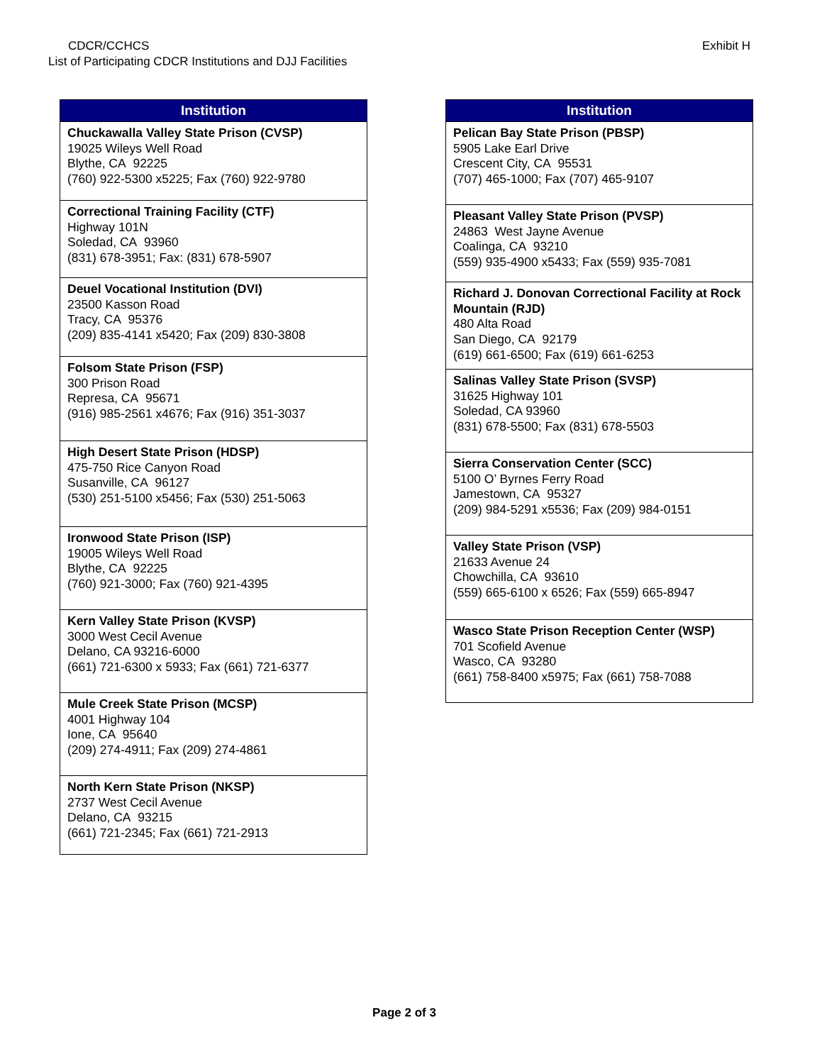CDCR/CCHCS
List of Participating CDCR Institutions and DJJ Facilities
Exhibit H
| Institution |
| --- |
| Chuckawalla Valley State Prison (CVSP) 19025 Wileys Well Road Blythe, CA 92225 (760) 922-5300 x5225; Fax (760) 922-9780 |
| Correctional Training Facility (CTF) Highway 101N Soledad, CA 93960 (831) 678-3951; Fax: (831) 678-5907 |
| Deuel Vocational Institution (DVI) 23500 Kasson Road Tracy, CA 95376 (209) 835-4141 x5420; Fax (209) 830-3808 |
| Folsom State Prison (FSP) 300 Prison Road Represa, CA 95671 (916) 985-2561 x4676; Fax (916) 351-3037 |
| High Desert State Prison (HDSP) 475-750 Rice Canyon Road Susanville, CA 96127 (530) 251-5100 x5456; Fax (530) 251-5063 |
| Ironwood State Prison (ISP) 19005 Wileys Well Road Blythe, CA 92225 (760) 921-3000; Fax (760) 921-4395 |
| Kern Valley State Prison (KVSP) 3000 West Cecil Avenue Delano, CA 93216-6000 (661) 721-6300 x 5933; Fax (661) 721-6377 |
| Mule Creek State Prison (MCSP) 4001 Highway 104 Ione, CA 95640 (209) 274-4911; Fax (209) 274-4861 |
| North Kern State Prison (NKSP) 2737 West Cecil Avenue Delano, CA 93215 (661) 721-2345; Fax (661) 721-2913 |
| Institution |
| --- |
| Pelican Bay State Prison (PBSP) 5905 Lake Earl Drive Crescent City, CA 95531 (707) 465-1000; Fax (707) 465-9107 |
| Pleasant Valley State Prison (PVSP) 24863 West Jayne Avenue Coalinga, CA 93210 (559) 935-4900 x5433; Fax (559) 935-7081 |
| Richard J. Donovan Correctional Facility at Rock Mountain (RJD) 480 Alta Road San Diego, CA 92179 (619) 661-6500; Fax (619) 661-6253 |
| Salinas Valley State Prison (SVSP) 31625 Highway 101 Soledad, CA 93960 (831) 678-5500; Fax (831) 678-5503 |
| Sierra Conservation Center (SCC) 5100 O’ Byrnes Ferry Road Jamestown, CA 95327 (209) 984-5291 x5536; Fax (209) 984-0151 |
| Valley State Prison (VSP) 21633 Avenue 24 Chowchilla, CA 93610 (559) 665-6100 x 6526; Fax (559) 665-8947 |
| Wasco State Prison Reception Center (WSP) 701 Scofield Avenue Wasco, CA 93280 (661) 758-8400 x5975; Fax (661) 758-7088 |
Page 2 of 3